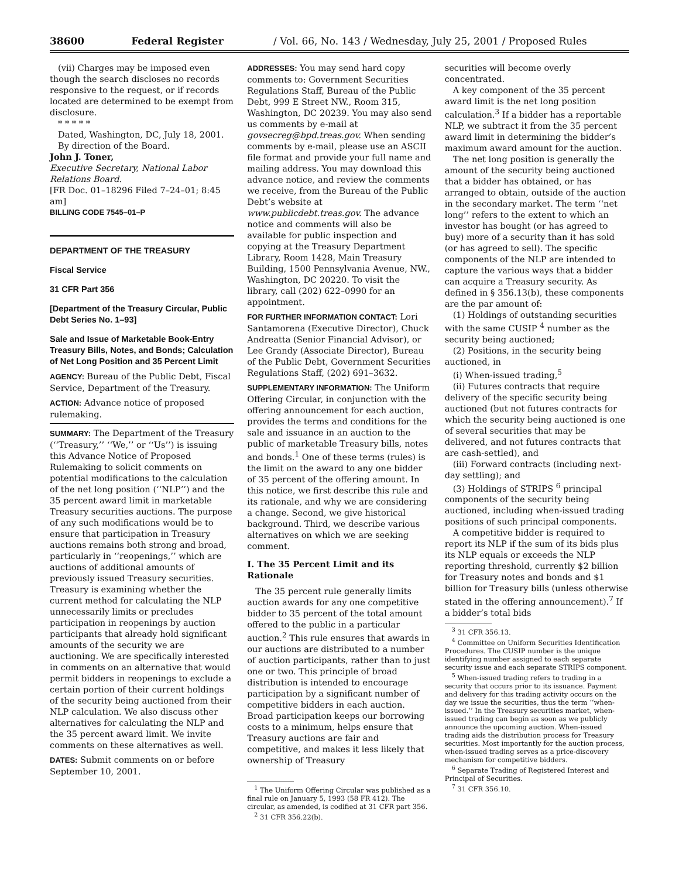38600 Federal Register / Vol. 66, No. 143 / Wednesday, July 25, 2001 / Proposed Rules
(vii) Charges may be imposed even though the search discloses no records responsive to the request, or if records located are determined to be exempt from disclosure.
* * * * *
Dated, Washington, DC, July 18, 2001.
By direction of the Board.
John J. Toner,
Executive Secretary, National Labor Relations Board.
[FR Doc. 01–18296 Filed 7–24–01; 8:45 am]
BILLING CODE 7545–01–P
DEPARTMENT OF THE TREASURY
Fiscal Service
31 CFR Part 356
[Department of the Treasury Circular, Public Debt Series No. 1–93]
Sale and Issue of Marketable Book-Entry Treasury Bills, Notes, and Bonds; Calculation of Net Long Position and 35 Percent Limit
AGENCY: Bureau of the Public Debt, Fiscal Service, Department of the Treasury.
ACTION: Advance notice of proposed rulemaking.
SUMMARY: The Department of the Treasury (‘‘Treasury,’’ ‘‘We,’’ or ‘‘Us’’) is issuing this Advance Notice of Proposed Rulemaking to solicit comments on potential modifications to the calculation of the net long position (‘‘NLP’’) and the 35 percent award limit in marketable Treasury securities auctions. The purpose of any such modifications would be to ensure that participation in Treasury auctions remains both strong and broad, particularly in ‘‘reopenings,’’ which are auctions of additional amounts of previously issued Treasury securities. Treasury is examining whether the current method for calculating the NLP unnecessarily limits or precludes participation in reopenings by auction participants that already hold significant amounts of the security we are auctioning. We are specifically interested in comments on an alternative that would permit bidders in reopenings to exclude a certain portion of their current holdings of the security being auctioned from their NLP calculation. We also discuss other alternatives for calculating the NLP and the 35 percent award limit. We invite comments on these alternatives as well.
DATES: Submit comments on or before September 10, 2001.
ADDRESSES: You may send hard copy comments to: Government Securities Regulations Staff, Bureau of the Public Debt, 999 E Street NW., Room 315, Washington, DC 20239. You may also send us comments by e-mail at govsecreg@bpd.treas.gov. When sending comments by e-mail, please use an ASCII file format and provide your full name and mailing address. You may download this advance notice, and review the comments we receive, from the Bureau of the Public Debt’s website at www.publicdebt.treas.gov. The advance notice and comments will also be available for public inspection and copying at the Treasury Department Library, Room 1428, Main Treasury Building, 1500 Pennsylvania Avenue, NW., Washington, DC 20220. To visit the library, call (202) 622–0990 for an appointment.
FOR FURTHER INFORMATION CONTACT: Lori Santamorena (Executive Director), Chuck Andreatta (Senior Financial Advisor), or Lee Grandy (Associate Director), Bureau of the Public Debt, Government Securities Regulations Staff, (202) 691–3632.
SUPPLEMENTARY INFORMATION: The Uniform Offering Circular, in conjunction with the offering announcement for each auction, provides the terms and conditions for the sale and issuance in an auction to the public of marketable Treasury bills, notes and bonds.<sup>1</sup> One of these terms (rules) is the limit on the award to any one bidder of 35 percent of the offering amount. In this notice, we first describe this rule and its rationale, and why we are considering a change. Second, we give historical background. Third, we describe various alternatives on which we are seeking comment.
I. The 35 Percent Limit and its Rationale
The 35 percent rule generally limits auction awards for any one competitive bidder to 35 percent of the total amount offered to the public in a particular auction.<sup>2</sup> This rule ensures that awards in our auctions are distributed to a number of auction participants, rather than to just one or two. This principle of broad distribution is intended to encourage participation by a significant number of competitive bidders in each auction. Broad participation keeps our borrowing costs to a minimum, helps ensure that Treasury auctions are fair and competitive, and makes it less likely that ownership of Treasury
<sup>1</sup> The Uniform Offering Circular was published as a final rule on January 5, 1993 (58 FR 412). The circular, as amended, is codified at 31 CFR part 356.
<sup>2</sup> 31 CFR 356.22(b).
securities will become overly concentrated.
A key component of the 35 percent award limit is the net long position calculation.<sup>3</sup> If a bidder has a reportable NLP, we subtract it from the 35 percent award limit in determining the bidder’s maximum award amount for the auction.
The net long position is generally the amount of the security being auctioned that a bidder has obtained, or has arranged to obtain, outside of the auction in the secondary market. The term ‘‘net long’’ refers to the extent to which an investor has bought (or has agreed to buy) more of a security than it has sold (or has agreed to sell). The specific components of the NLP are intended to capture the various ways that a bidder can acquire a Treasury security. As defined in § 356.13(b), these components are the par amount of:
(1) Holdings of outstanding securities with the same CUSIP <sup>4</sup> number as the security being auctioned;
(2) Positions, in the security being auctioned, in
(i) When-issued trading,<sup>5</sup>
(ii) Futures contracts that require delivery of the specific security being auctioned (but not futures contracts for which the security being auctioned is one of several securities that may be delivered, and not futures contracts that are cash-settled), and
(iii) Forward contracts (including next-day settling); and
(3) Holdings of STRIPS <sup>6</sup> principal components of the security being auctioned, including when-issued trading positions of such principal components.
A competitive bidder is required to report its NLP if the sum of its bids plus its NLP equals or exceeds the NLP reporting threshold, currently $2 billion for Treasury notes and bonds and $1 billion for Treasury bills (unless otherwise stated in the offering announcement).<sup>7</sup> If a bidder’s total bids
<sup>3</sup> 31 CFR 356.13.
<sup>4</sup> Committee on Uniform Securities Identification Procedures. The CUSIP number is the unique identifying number assigned to each separate security issue and each separate STRIPS component.
<sup>5</sup> When-issued trading refers to trading in a security that occurs prior to its issuance. Payment and delivery for this trading activity occurs on the day we issue the securities, thus the term ‘‘when-issued.’’ In the Treasury securities market, when-issued trading can begin as soon as we publicly announce the upcoming auction. When-issued trading aids the distribution process for Treasury securities. Most importantly for the auction process, when-issued trading serves as a price-discovery mechanism for competitive bidders.
<sup>6</sup> Separate Trading of Registered Interest and Principal of Securities.
<sup>7</sup> 31 CFR 356.10.